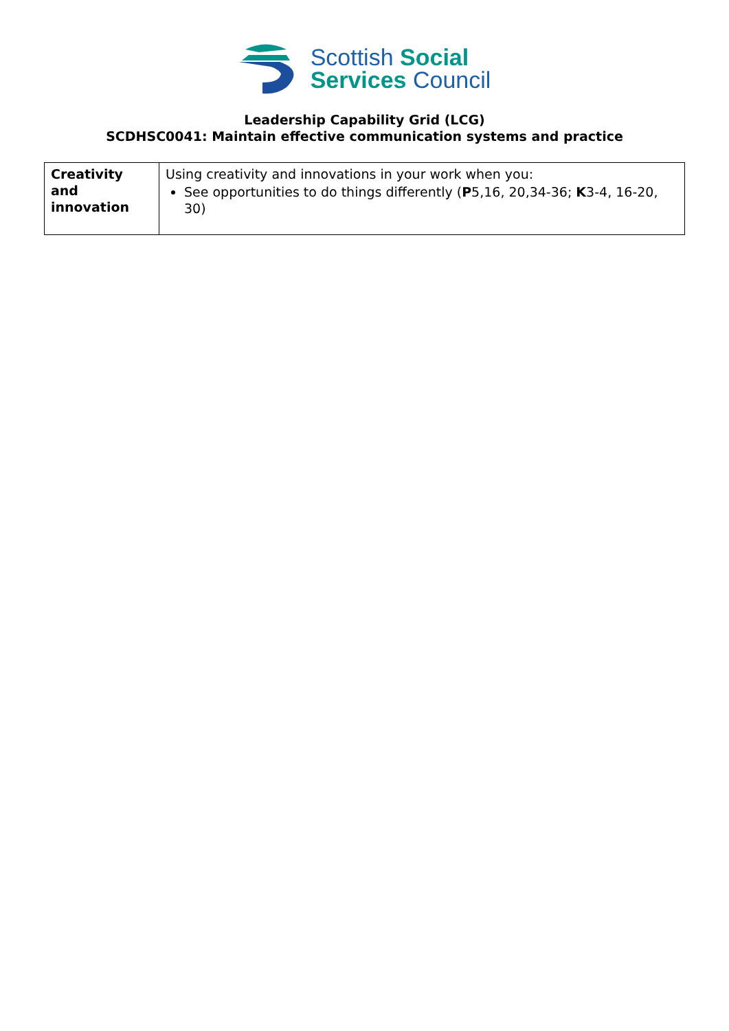Scottish Social
Services Council
Leadership Capability Grid (LCG)
SCDHSC0041: Maintain effective communication systems and practice
| Creativity and innovation | Using creativity and innovations in your work when you: See opportunities to do things differently ( P 5,16, 20,34-36; K 3-4, 16-20, 30) |